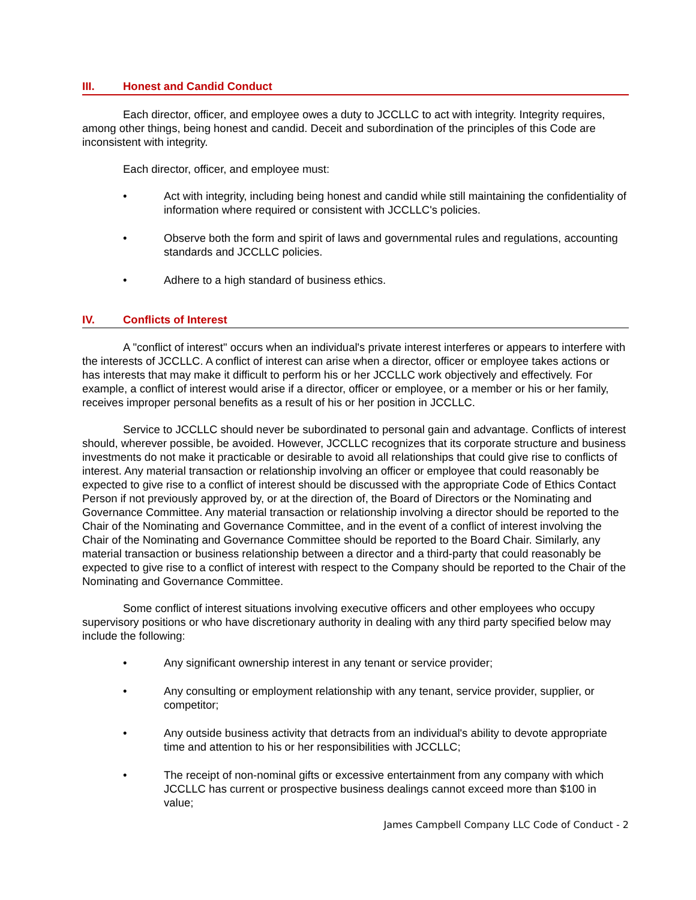III. Honest and Candid Conduct
Each director, officer, and employee owes a duty to JCCLLC to act with integrity. Integrity requires, among other things, being honest and candid. Deceit and subordination of the principles of this Code are inconsistent with integrity.
Each director, officer, and employee must:
• Act with integrity, including being honest and candid while still maintaining the confidentiality of information where required or consistent with JCCLLC's policies.
• Observe both the form and spirit of laws and governmental rules and regulations, accounting standards and JCCLLC policies.
• Adhere to a high standard of business ethics.
IV. Conflicts of Interest
A "conflict of interest" occurs when an individual's private interest interferes or appears to interfere with the interests of JCCLLC. A conflict of interest can arise when a director, officer or employee takes actions or has interests that may make it difficult to perform his or her JCCLLC work objectively and effectively. For example, a conflict of interest would arise if a director, officer or employee, or a member or his or her family, receives improper personal benefits as a result of his or her position in JCCLLC.
Service to JCCLLC should never be subordinated to personal gain and advantage. Conflicts of interest should, wherever possible, be avoided. However, JCCLLC recognizes that its corporate structure and business investments do not make it practicable or desirable to avoid all relationships that could give rise to conflicts of interest. Any material transaction or relationship involving an officer or employee that could reasonably be expected to give rise to a conflict of interest should be discussed with the appropriate Code of Ethics Contact Person if not previously approved by, or at the direction of, the Board of Directors or the Nominating and Governance Committee. Any material transaction or relationship involving a director should be reported to the Chair of the Nominating and Governance Committee, and in the event of a conflict of interest involving the Chair of the Nominating and Governance Committee should be reported to the Board Chair. Similarly, any material transaction or business relationship between a director and a third-party that could reasonably be expected to give rise to a conflict of interest with respect to the Company should be reported to the Chair of the Nominating and Governance Committee.
Some conflict of interest situations involving executive officers and other employees who occupy supervisory positions or who have discretionary authority in dealing with any third party specified below may include the following:
• Any significant ownership interest in any tenant or service provider;
• Any consulting or employment relationship with any tenant, service provider, supplier, or competitor;
• Any outside business activity that detracts from an individual's ability to devote appropriate time and attention to his or her responsibilities with JCCLLC;
• The receipt of non-nominal gifts or excessive entertainment from any company with which JCCLLC has current or prospective business dealings cannot exceed more than $100 in value;
James Campbell Company LLC Code of Conduct - 2